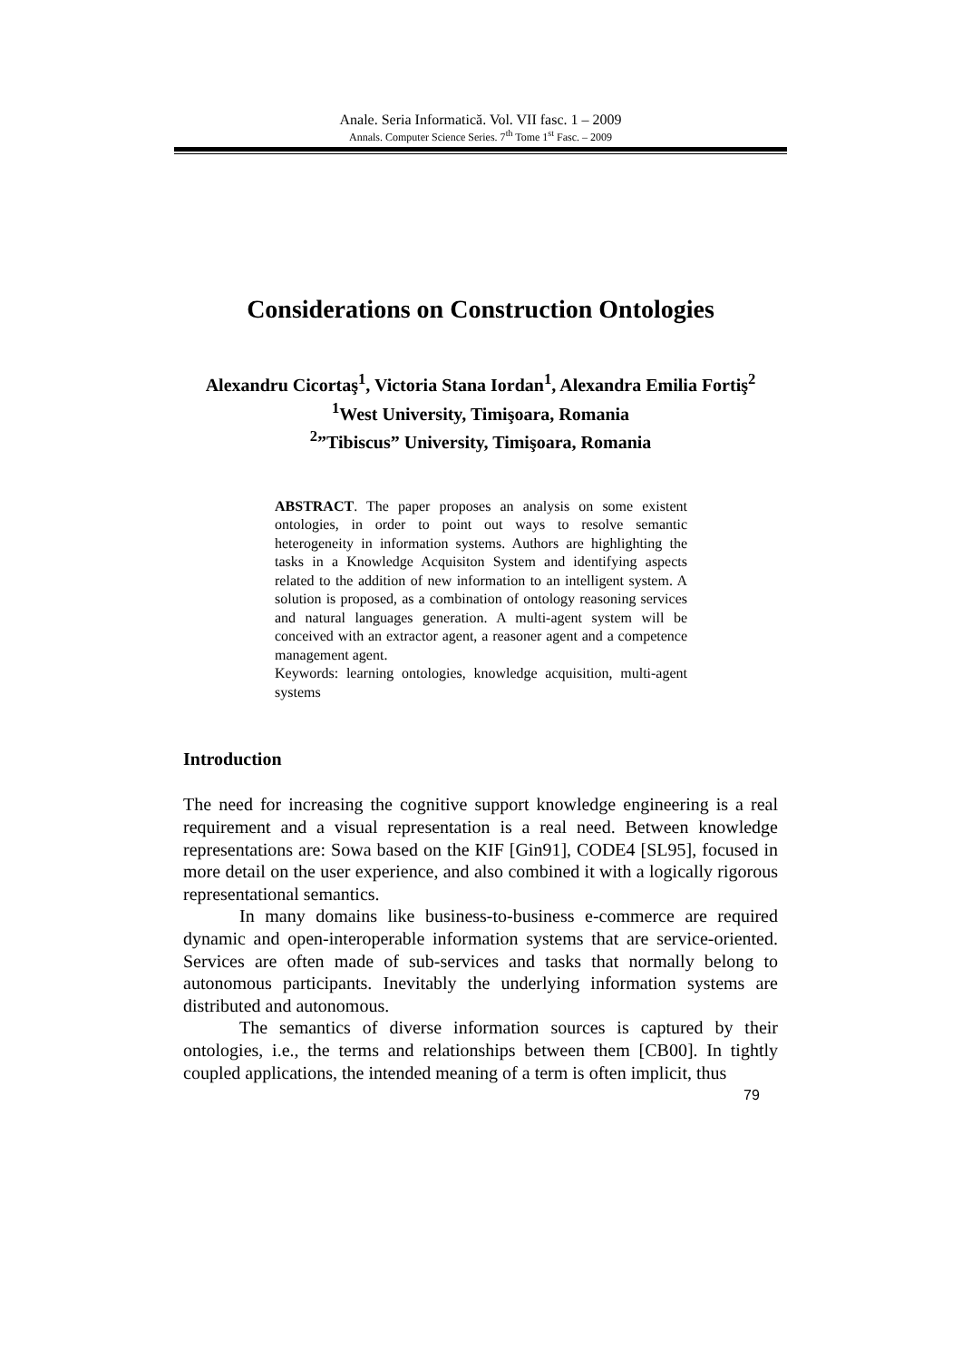Anale. Seria Informatică. Vol. VII fasc. 1 – 2009
Annals. Computer Science Series. 7<sup>th</sup> Tome 1<sup>st</sup> Fasc. – 2009
Considerations on Construction Ontologies
Alexandru Cicortaş<sup>1</sup>, Victoria Stana Iordan<sup>1</sup>, Alexandra Emilia Fortiş<sup>2</sup>
<sup>1</sup> West University, Timişoara, Romania
<sup>2</sup>”Tibiscus” University, Timişoara, Romania
ABSTRACT. The paper proposes an analysis on some existent ontologies, in order to point out ways to resolve semantic heterogeneity in information systems. Authors are highlighting the tasks in a Knowledge Acquisiton System and identifying aspects related to the addition of new information to an intelligent system. A solution is proposed, as a combination of ontology reasoning services and natural languages generation. A multi-agent system will be conceived with an extractor agent, a reasoner agent and a competence management agent.
Keywords: learning ontologies, knowledge acquisition, multi-agent systems
Introduction
The need for increasing the cognitive support knowledge engineering is a real requirement and a visual representation is a real need. Between knowledge representations are: Sowa based on the KIF [Gin91], CODE4 [SL95], focused in more detail on the user experience, and also combined it with a logically rigorous representational semantics.
In many domains like business-to-business e-commerce are required dynamic and open-interoperable information systems that are service-oriented. Services are often made of sub-services and tasks that normally belong to autonomous participants. Inevitably the underlying information systems are distributed and autonomous.
The semantics of diverse information sources is captured by their ontologies, i.e., the terms and relationships between them [CB00]. In tightly coupled applications, the intended meaning of a term is often implicit, thus
79